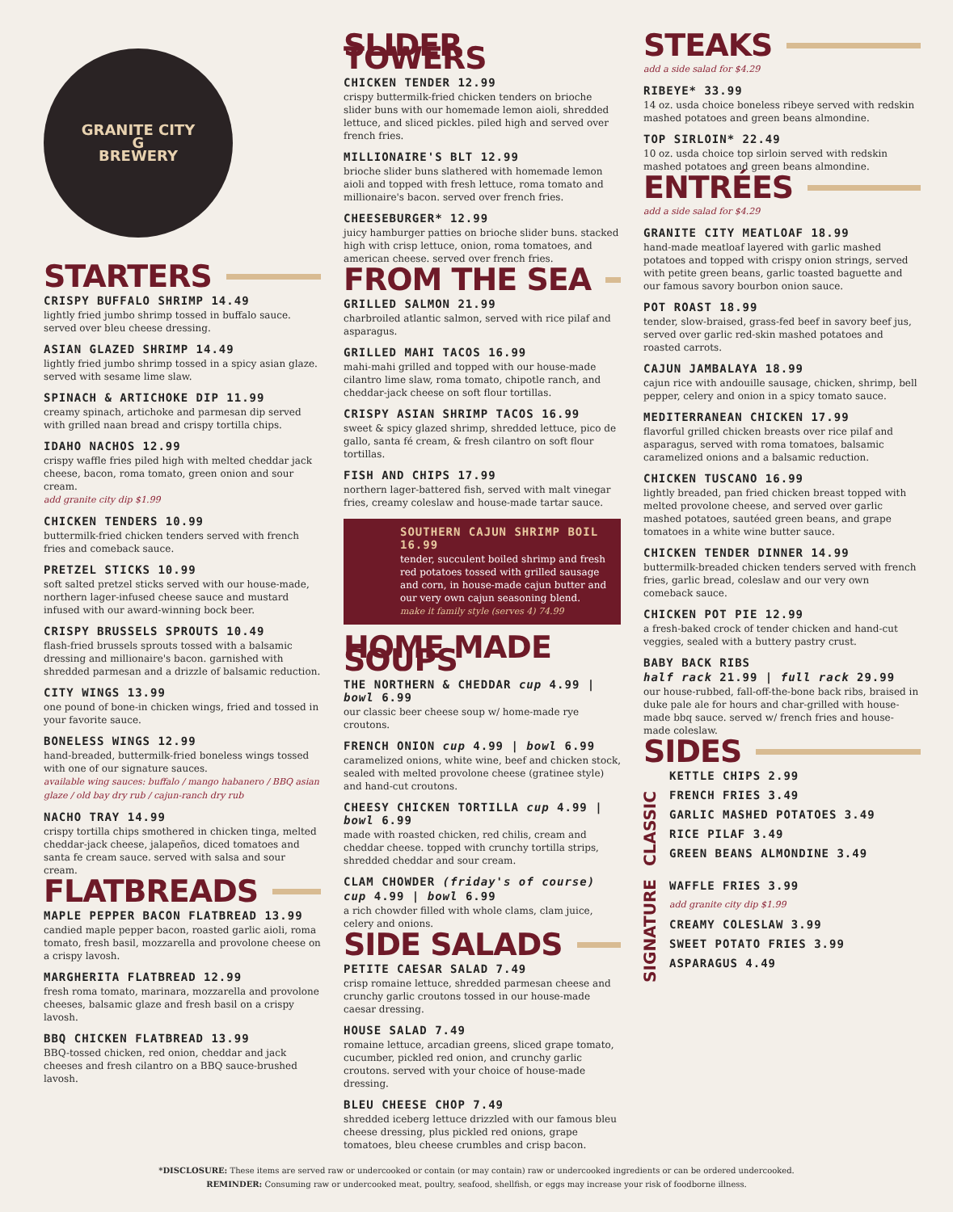GRANITE CITY
G
BREWERY
STARTERS
CRISPY BUFFALO SHRIMP 14.49
lightly fried jumbo shrimp tossed in buffalo sauce. served over bleu cheese dressing.
ASIAN GLAZED SHRIMP 14.49
lightly fried jumbo shrimp tossed in a spicy asian glaze. served with sesame lime slaw.
SPINACH & ARTICHOKE DIP 11.99
creamy spinach, artichoke and parmesan dip served with grilled naan bread and crispy tortilla chips.
IDAHO NACHOS 12.99
crispy waffle fries piled high with melted cheddar jack cheese, bacon, roma tomato, green onion and sour cream.
add granite city dip $1.99
CHICKEN TENDERS 10.99
buttermilk-fried chicken tenders served with french fries and comeback sauce.
PRETZEL STICKS 10.99
soft salted pretzel sticks served with our house-made, northern lager-infused cheese sauce and mustard infused with our award-winning bock beer.
CRISPY BRUSSELS SPROUTS 10.49
flash-fried brussels sprouts tossed with a balsamic dressing and millionaire's bacon. garnished with shredded parmesan and a drizzle of balsamic reduction.
CITY WINGS 13.99
one pound of bone-in chicken wings, fried and tossed in your favorite sauce.
BONELESS WINGS 12.99
hand-breaded, buttermilk-fried boneless wings tossed with one of our signature sauces.
available wing sauces: buffalo / mango habanero / BBQ asian glaze / old bay dry rub / cajun-ranch dry rub
NACHO TRAY 14.99
crispy tortilla chips smothered in chicken tinga, melted cheddar-jack cheese, jalapeños, diced tomatoes and santa fe cream sauce. served with salsa and sour cream.
FLATBREADS
MAPLE PEPPER BACON FLATBREAD 13.99
candied maple pepper bacon, roasted garlic aioli, roma tomato, fresh basil, mozzarella and provolone cheese on a crispy lavosh.
MARGHERITA FLATBREAD 12.99
fresh roma tomato, marinara, mozzarella and provolone cheeses, balsamic glaze and fresh basil on a crispy lavosh.
BBQ CHICKEN FLATBREAD 13.99
BBQ-tossed chicken, red onion, cheddar and jack cheeses and fresh cilantro on a BBQ sauce-brushed lavosh.
SLIDER TOWERS
CHICKEN TENDER 12.99
crispy buttermilk-fried chicken tenders on brioche slider buns with our homemade lemon aioli, shredded lettuce, and sliced pickles. piled high and served over french fries.
MILLIONAIRE'S BLT 12.99
brioche slider buns slathered with homemade lemon aioli and topped with fresh lettuce, roma tomato and millionaire's bacon. served over french fries.
CHEESEBURGER* 12.99
juicy hamburger patties on brioche slider buns. stacked high with crisp lettuce, onion, roma tomatoes, and american cheese. served over french fries.
FROM THE SEA
GRILLED SALMON 21.99
charbroiled atlantic salmon, served with rice pilaf and asparagus.
GRILLED MAHI TACOS 16.99
mahi-mahi grilled and topped with our house-made cilantro lime slaw, roma tomato, chipotle ranch, and cheddar-jack cheese on soft flour tortillas.
CRISPY ASIAN SHRIMP TACOS 16.99
sweet & spicy glazed shrimp, shredded lettuce, pico de gallo, santa fé cream, & fresh cilantro on soft flour tortillas.
FISH AND CHIPS 17.99
northern lager-battered fish, served with malt vinegar fries, creamy coleslaw and house-made tartar sauce.
SOUTHERN CAJUN SHRIMP BOIL 16.99
tender, succulent boiled shrimp and fresh red potatoes tossed with grilled sausage and corn, in house-made cajun butter and our very own cajun seasoning blend.
make it family style (serves 4) 74.99
HOME MADE SOUPS
THE NORTHERN & CHEDDAR cup 4.99 | bowl 6.99
our classic beer cheese soup w/ home-made rye croutons.
FRENCH ONION cup 4.99 | bowl 6.99
caramelized onions, white wine, beef and chicken stock, sealed with melted provolone cheese (gratinee style) and hand-cut croutons.
CHEESY CHICKEN TORTILLA cup 4.99 | bowl 6.99
made with roasted chicken, red chilis, cream and cheddar cheese. topped with crunchy tortilla strips, shredded cheddar and sour cream.
CLAM CHOWDER (friday's of course)
cup 4.99 | bowl 6.99
a rich chowder filled with whole clams, clam juice, celery and onions.
SIDE SALADS
PETITE CAESAR SALAD 7.49
crisp romaine lettuce, shredded parmesan cheese and crunchy garlic croutons tossed in our house-made caesar dressing.
HOUSE SALAD 7.49
romaine lettuce, arcadian greens, sliced grape tomato, cucumber, pickled red onion, and crunchy garlic croutons. served with your choice of house-made dressing.
BLEU CHEESE CHOP 7.49
shredded iceberg lettuce drizzled with our famous bleu cheese dressing, plus pickled red onions, grape tomatoes, bleu cheese crumbles and crisp bacon.
STEAKS
add a side salad for $4.29
RIBEYE* 33.99
14 oz. usda choice boneless ribeye served with redskin mashed potatoes and green beans almondine.
TOP SIRLOIN* 22.49
10 oz. usda choice top sirloin served with redskin mashed potatoes and green beans almondine.
ENTRÉES
add a side salad for $4.29
GRANITE CITY MEATLOAF 18.99
hand-made meatloaf layered with garlic mashed potatoes and topped with crispy onion strings, served with petite green beans, garlic toasted baguette and our famous savory bourbon onion sauce.
POT ROAST 18.99
tender, slow-braised, grass-fed beef in savory beef jus, served over garlic red-skin mashed potatoes and roasted carrots.
CAJUN JAMBALAYA 18.99
cajun rice with andouille sausage, chicken, shrimp, bell pepper, celery and onion in a spicy tomato sauce.
MEDITERRANEAN CHICKEN 17.99
flavorful grilled chicken breasts over rice pilaf and asparagus, served with roma tomatoes, balsamic caramelized onions and a balsamic reduction.
CHICKEN TUSCANO 16.99
lightly breaded, pan fried chicken breast topped with melted provolone cheese, and served over garlic mashed potatoes, sautéed green beans, and grape tomatoes in a white wine butter sauce.
CHICKEN TENDER DINNER 14.99
buttermilk-breaded chicken tenders served with french fries, garlic bread, coleslaw and our very own comeback sauce.
CHICKEN POT PIE 12.99
a fresh-baked crock of tender chicken and hand-cut veggies, sealed with a buttery pastry crust.
BABY BACK RIBS
half rack 21.99 | full rack 29.99
our house-rubbed, fall-off-the-bone back ribs, braised in duke pale ale for hours and char-grilled with house-made bbq sauce. served w/ french fries and house-made coleslaw.
SIDES
CLASSIC
KETTLE CHIPS 2.99
FRENCH FRIES 3.49
GARLIC MASHED POTATOES 3.49
RICE PILAF 3.49
GREEN BEANS ALMONDINE 3.49
SIGNATURE
WAFFLE FRIES 3.99
add granite city dip $1.99
CREAMY COLESLAW 3.99
SWEET POTATO FRIES 3.99
ASPARAGUS 4.49
*DISCLOSURE: These items are served raw or undercooked or contain (or may contain) raw or undercooked ingredients or can be ordered undercooked.
REMINDER: Consuming raw or undercooked meat, poultry, seafood, shellfish, or eggs may increase your risk of foodborne illness.